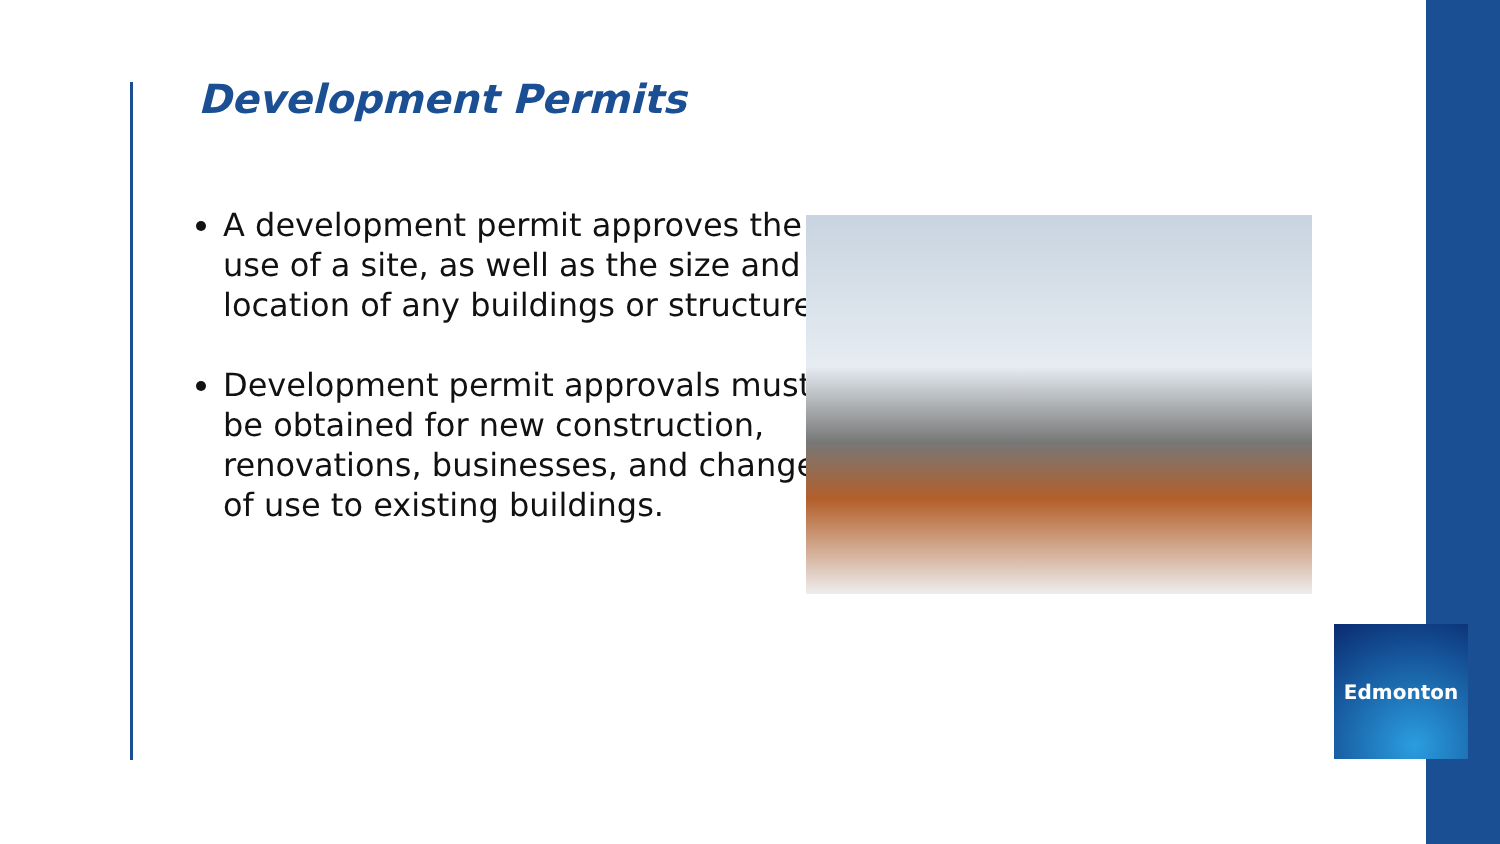Development Permits
A development permit approves the use of a site, as well as the size and location of any buildings or structures.
Development permit approvals must be obtained for new construction, renovations, businesses, and changes of use to existing buildings.
Edmonton